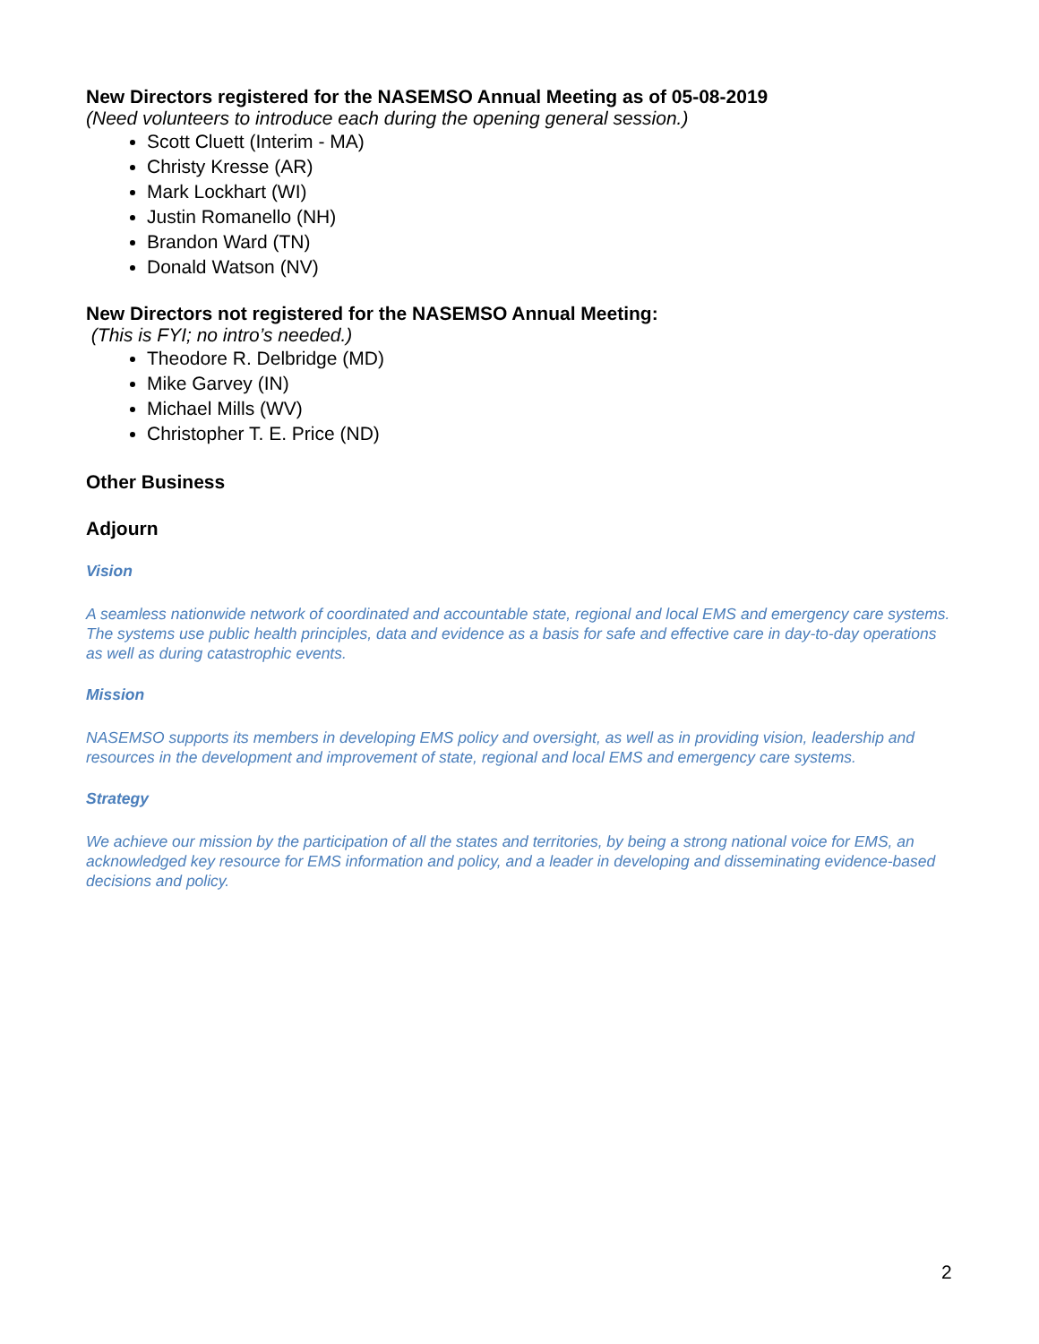New Directors registered for the NASEMSO Annual Meeting as of 05-08-2019
(Need volunteers to introduce each during the opening general session.)
Scott Cluett (Interim - MA)
Christy Kresse (AR)
Mark Lockhart (WI)
Justin Romanello (NH)
Brandon Ward (TN)
Donald Watson (NV)
New Directors not registered for the NASEMSO Annual Meeting:
(This is FYI; no intro’s needed.)
Theodore R. Delbridge (MD)
Mike Garvey (IN)
Michael Mills (WV)
Christopher T. E. Price (ND)
Other Business
Adjourn
Vision
A seamless nationwide network of coordinated and accountable state, regional and local EMS and emergency care systems. The systems use public health principles, data and evidence as a basis for safe and effective care in day-to-day operations as well as during catastrophic events.
Mission
NASEMSO supports its members in developing EMS policy and oversight, as well as in providing vision, leadership and resources in the development and improvement of state, regional and local EMS and emergency care systems.
Strategy
We achieve our mission by the participation of all the states and territories, by being a strong national voice for EMS, an acknowledged key resource for EMS information and policy, and a leader in developing and disseminating evidence-based decisions and policy.
2